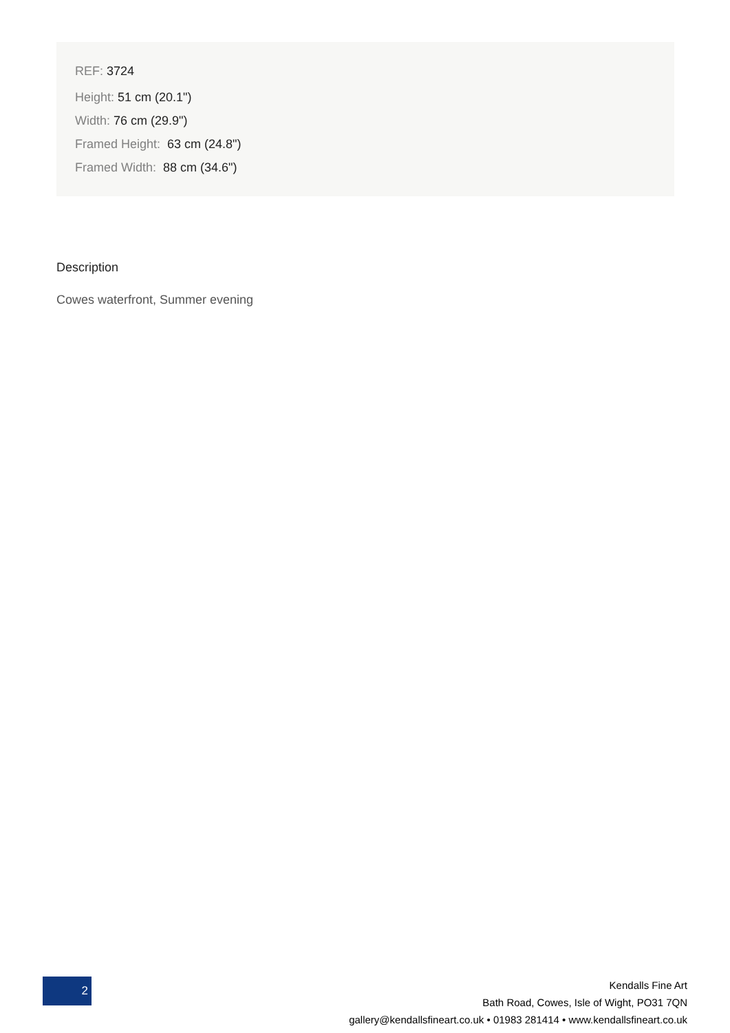REF: 3724
Height: 51 cm (20.1")
Width: 76 cm (29.9")
Framed Height: 63 cm (24.8")
Framed Width: 88 cm (34.6")
Description
Cowes waterfront, Summer evening
2
Kendalls Fine Art
Bath Road, Cowes, Isle of Wight, PO31 7QN
gallery@kendallsfineart.co.uk • 01983 281414 • www.kendallsfineart.co.uk